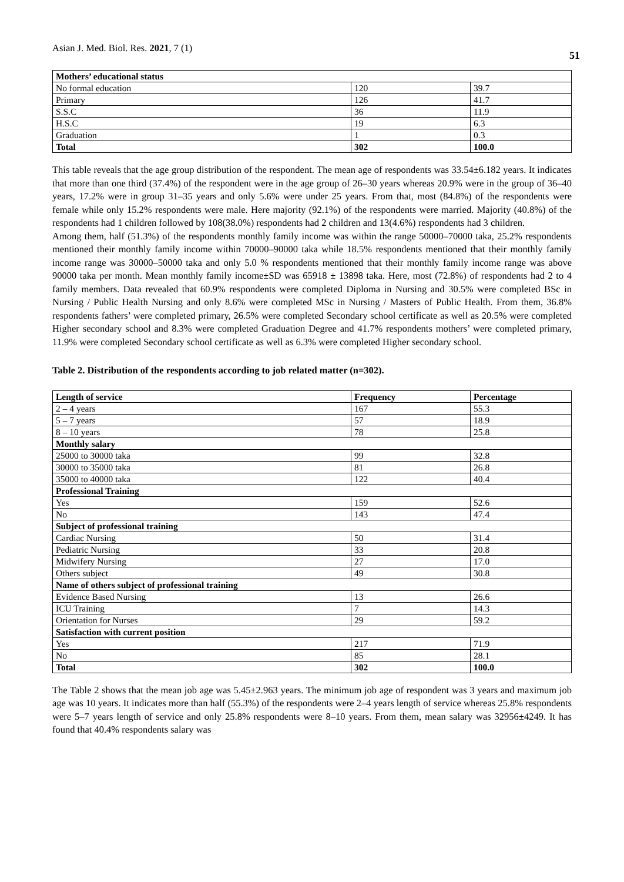Asian J. Med. Biol. Res. 2021, 7 (1) 51
| Mothers’ educational status | | |
| --- | --- | --- |
| No formal education | 120 | 39.7 |
| Primary | 126 | 41.7 |
| S.S.C | 36 | 11.9 |
| H.S.C | 19 | 6.3 |
| Graduation | 1 | 0.3 |
| Total | 302 | 100.0 |
This table reveals that the age group distribution of the respondent. The mean age of respondents was 33.54±6.182 years. It indicates that more than one third (37.4%) of the respondent were in the age group of 26–30 years whereas 20.9% were in the group of 36–40 years, 17.2% were in group 31–35 years and only 5.6% were under 25 years. From that, most (84.8%) of the respondents were female while only 15.2% respondents were male. Here majority (92.1%) of the respondents were married. Majority (40.8%) of the respondents had 1 children followed by 108(38.0%) respondents had 2 children and 13(4.6%) respondents had 3 children.
Among them, half (51.3%) of the respondents monthly family income was within the range 50000–70000 taka, 25.2% respondents mentioned their monthly family income within 70000–90000 taka while 18.5% respondents mentioned that their monthly family income range was 30000–50000 taka and only 5.0 % respondents mentioned that their monthly family income range was above 90000 taka per month. Mean monthly family income±SD was 65918 ± 13898 taka. Here, most (72.8%) of respondents had 2 to 4 family members. Data revealed that 60.9% respondents were completed Diploma in Nursing and 30.5% were completed BSc in Nursing / Public Health Nursing and only 8.6% were completed MSc in Nursing / Masters of Public Health. From them, 36.8% respondents fathers’ were completed primary, 26.5% were completed Secondary school certificate as well as 20.5% were completed Higher secondary school and 8.3% were completed Graduation Degree and 41.7% respondents mothers’ were completed primary, 11.9% were completed Secondary school certificate as well as 6.3% were completed Higher secondary school.
Table 2. Distribution of the respondents according to job related matter (n=302).
| Length of service | Frequency | Percentage |
| --- | --- | --- |
| 2 – 4 years | 167 | 55.3 |
| 5 – 7 years | 57 | 18.9 |
| 8 – 10 years | 78 | 25.8 |
| Monthly salary | | |
| 25000 to 30000 taka | 99 | 32.8 |
| 30000 to 35000 taka | 81 | 26.8 |
| 35000 to 40000 taka | 122 | 40.4 |
| Professional Training | | |
| Yes | 159 | 52.6 |
| No | 143 | 47.4 |
| Subject of professional training | | |
| Cardiac Nursing | 50 | 31.4 |
| Pediatric Nursing | 33 | 20.8 |
| Midwifery Nursing | 27 | 17.0 |
| Others subject | 49 | 30.8 |
| Name of others subject of professional training | | |
| Evidence Based Nursing | 13 | 26.6 |
| ICU Training | 7 | 14.3 |
| Orientation for Nurses | 29 | 59.2 |
| Satisfaction with current position | | |
| Yes | 217 | 71.9 |
| No | 85 | 28.1 |
| Total | 302 | 100.0 |
The Table 2 shows that the mean job age was 5.45±2.963 years. The minimum job age of respondent was 3 years and maximum job age was 10 years. It indicates more than half (55.3%) of the respondents were 2–4 years length of service whereas 25.8% respondents were 5–7 years length of service and only 25.8% respondents were 8–10 years. From them, mean salary was 32956±4249. It has found that 40.4% respondents salary was